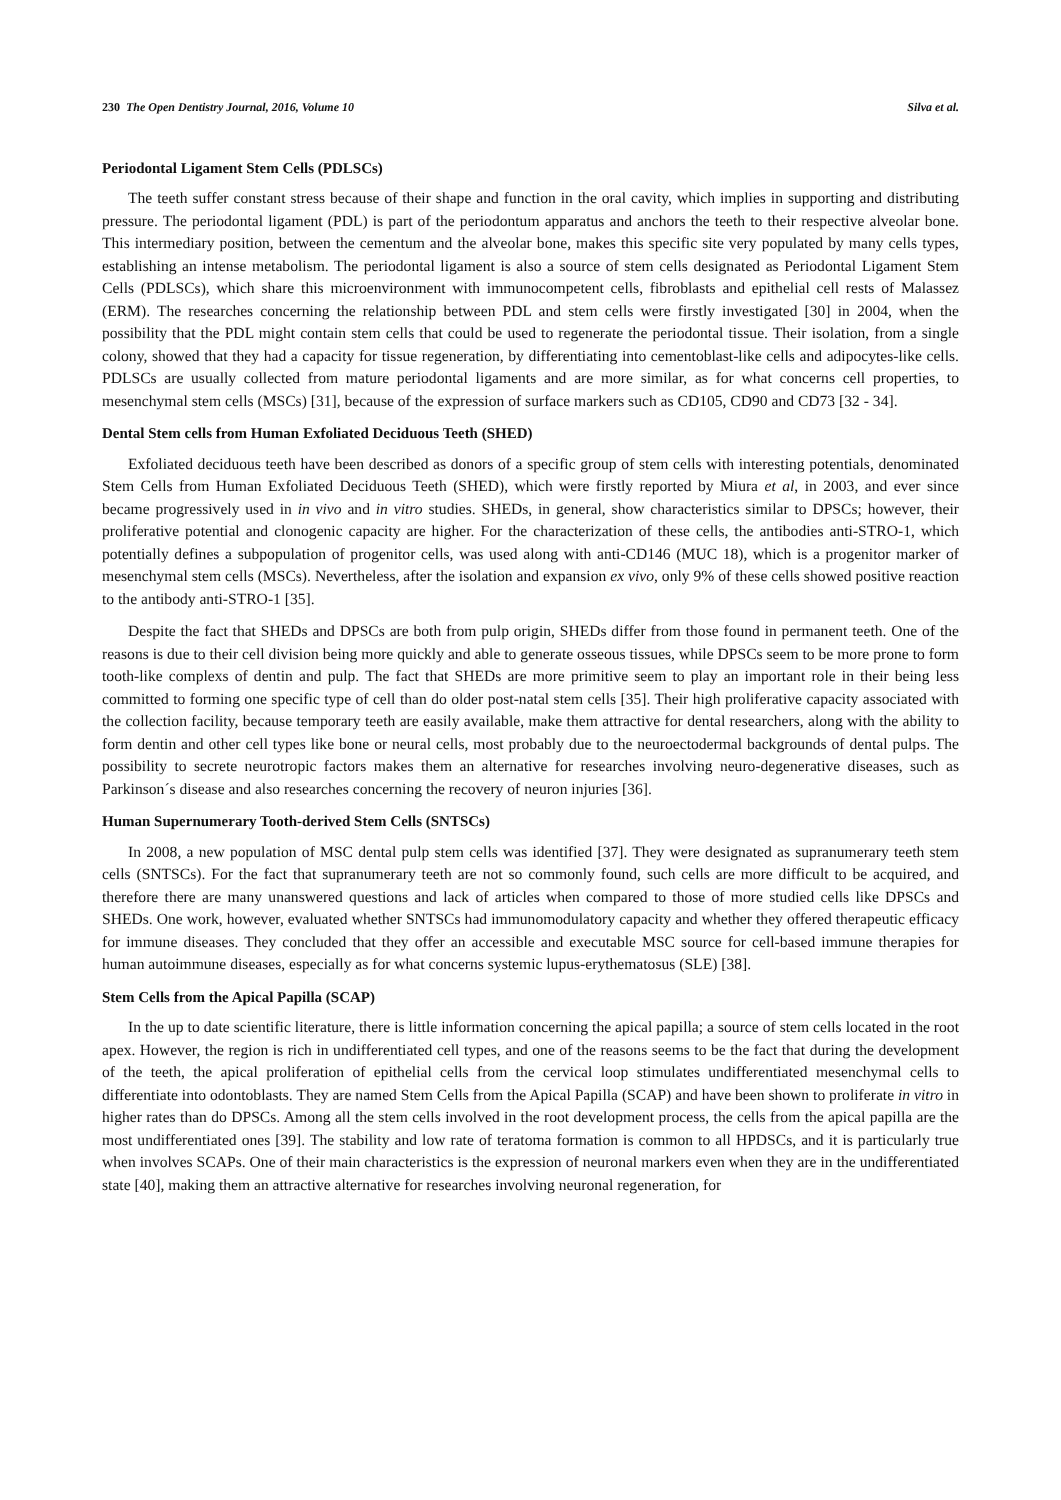230 The Open Dentistry Journal, 2016, Volume 10 Silva et al.
Periodontal Ligament Stem Cells (PDLSCs)
The teeth suffer constant stress because of their shape and function in the oral cavity, which implies in supporting and distributing pressure. The periodontal ligament (PDL) is part of the periodontum apparatus and anchors the teeth to their respective alveolar bone. This intermediary position, between the cementum and the alveolar bone, makes this specific site very populated by many cells types, establishing an intense metabolism. The periodontal ligament is also a source of stem cells designated as Periodontal Ligament Stem Cells (PDLSCs), which share this microenvironment with immunocompetent cells, fibroblasts and epithelial cell rests of Malassez (ERM). The researches concerning the relationship between PDL and stem cells were firstly investigated [30] in 2004, when the possibility that the PDL might contain stem cells that could be used to regenerate the periodontal tissue. Their isolation, from a single colony, showed that they had a capacity for tissue regeneration, by differentiating into cementoblast-like cells and adipocytes-like cells. PDLSCs are usually collected from mature periodontal ligaments and are more similar, as for what concerns cell properties, to mesenchymal stem cells (MSCs) [31], because of the expression of surface markers such as CD105, CD90 and CD73 [32 - 34].
Dental Stem cells from Human Exfoliated Deciduous Teeth (SHED)
Exfoliated deciduous teeth have been described as donors of a specific group of stem cells with interesting potentials, denominated Stem Cells from Human Exfoliated Deciduous Teeth (SHED), which were firstly reported by Miura et al, in 2003, and ever since became progressively used in in vivo and in vitro studies. SHEDs, in general, show characteristics similar to DPSCs; however, their proliferative potential and clonogenic capacity are higher. For the characterization of these cells, the antibodies anti-STRO-1, which potentially defines a subpopulation of progenitor cells, was used along with anti-CD146 (MUC 18), which is a progenitor marker of mesenchymal stem cells (MSCs). Nevertheless, after the isolation and expansion ex vivo, only 9% of these cells showed positive reaction to the antibody anti-STRO-1 [35].
Despite the fact that SHEDs and DPSCs are both from pulp origin, SHEDs differ from those found in permanent teeth. One of the reasons is due to their cell division being more quickly and able to generate osseous tissues, while DPSCs seem to be more prone to form tooth-like complexs of dentin and pulp. The fact that SHEDs are more primitive seem to play an important role in their being less committed to forming one specific type of cell than do older post-natal stem cells [35]. Their high proliferative capacity associated with the collection facility, because temporary teeth are easily available, make them attractive for dental researchers, along with the ability to form dentin and other cell types like bone or neural cells, most probably due to the neuroectodermal backgrounds of dental pulps. The possibility to secrete neurotropic factors makes them an alternative for researches involving neuro-degenerative diseases, such as Parkinson´s disease and also researches concerning the recovery of neuron injuries [36].
Human Supernumerary Tooth-derived Stem Cells (SNTSCs)
In 2008, a new population of MSC dental pulp stem cells was identified [37]. They were designated as supranumerary teeth stem cells (SNTSCs). For the fact that supranumerary teeth are not so commonly found, such cells are more difficult to be acquired, and therefore there are many unanswered questions and lack of articles when compared to those of more studied cells like DPSCs and SHEDs. One work, however, evaluated whether SNTSCs had immunomodulatory capacity and whether they offered therapeutic efficacy for immune diseases. They concluded that they offer an accessible and executable MSC source for cell-based immune therapies for human autoimmune diseases, especially as for what concerns systemic lupus-erythematosus (SLE) [38].
Stem Cells from the Apical Papilla (SCAP)
In the up to date scientific literature, there is little information concerning the apical papilla; a source of stem cells located in the root apex. However, the region is rich in undifferentiated cell types, and one of the reasons seems to be the fact that during the development of the teeth, the apical proliferation of epithelial cells from the cervical loop stimulates undifferentiated mesenchymal cells to differentiate into odontoblasts. They are named Stem Cells from the Apical Papilla (SCAP) and have been shown to proliferate in vitro in higher rates than do DPSCs. Among all the stem cells involved in the root development process, the cells from the apical papilla are the most undifferentiated ones [39]. The stability and low rate of teratoma formation is common to all HPDSCs, and it is particularly true when involves SCAPs. One of their main characteristics is the expression of neuronal markers even when they are in the undifferentiated state [40], making them an attractive alternative for researches involving neuronal regeneration, for